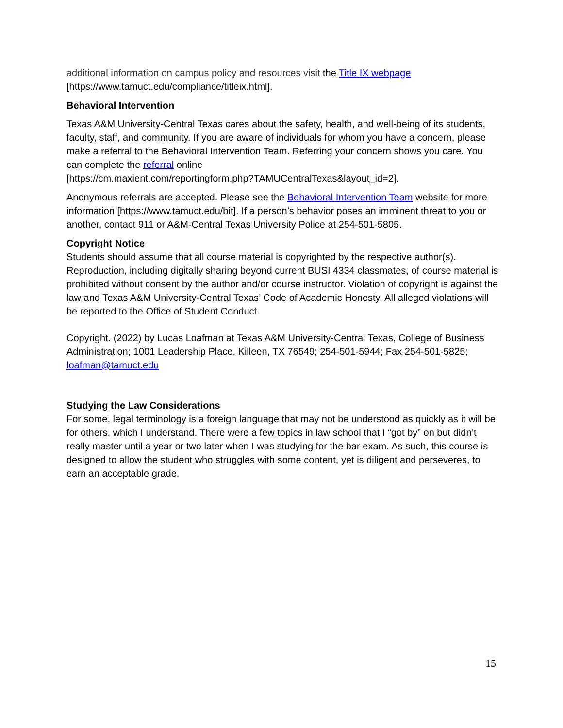additional information on campus policy and resources visit the Title IX webpage
[https://www.tamuct.edu/compliance/titleix.html].
Behavioral Intervention
Texas A&M University-Central Texas cares about the safety, health, and well-being of its students, faculty, staff, and community. If you are aware of individuals for whom you have a concern, please make a referral to the Behavioral Intervention Team. Referring your concern shows you care. You can complete the referral online
[https://cm.maxient.com/reportingform.php?TAMUCentralTexas&layout_id=2].
Anonymous referrals are accepted. Please see the Behavioral Intervention Team website for more information [https://www.tamuct.edu/bit]. If a person’s behavior poses an imminent threat to you or another, contact 911 or A&M-Central Texas University Police at 254-501-5805.
Copyright Notice
Students should assume that all course material is copyrighted by the respective author(s). Reproduction, including digitally sharing beyond current BUSI 4334 classmates, of course material is prohibited without consent by the author and/or course instructor. Violation of copyright is against the law and Texas A&M University-Central Texas’ Code of Academic Honesty. All alleged violations will be reported to the Office of Student Conduct.
Copyright. (2022) by Lucas Loafman at Texas A&M University-Central Texas, College of Business Administration; 1001 Leadership Place, Killeen, TX 76549; 254-501-5944; Fax 254-501-5825; loafman@tamuct.edu
Studying the Law Considerations
For some, legal terminology is a foreign language that may not be understood as quickly as it will be for others, which I understand. There were a few topics in law school that I “got by” on but didn’t really master until a year or two later when I was studying for the bar exam. As such, this course is designed to allow the student who struggles with some content, yet is diligent and perseveres, to earn an acceptable grade.
15